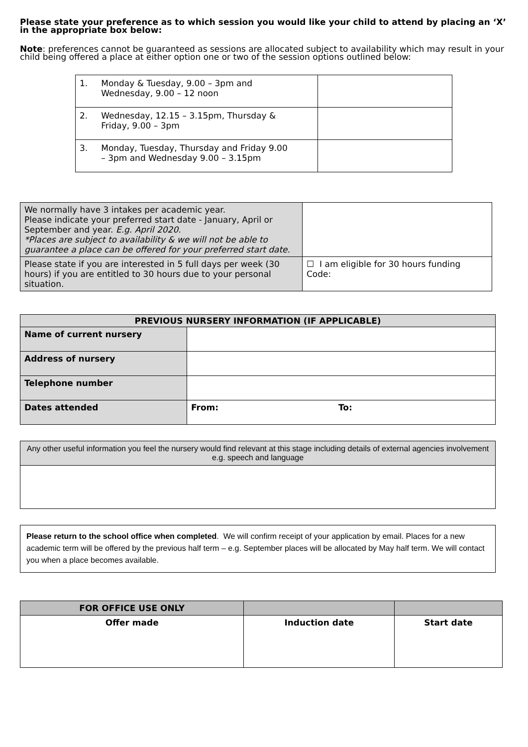Please state your preference as to which session you would like your child to attend by placing an ‘X’ in the appropriate box below:
Note: preferences cannot be guaranteed as sessions are allocated subject to availability which may result in your child being offered a place at either option one or two of the session options outlined below:
| 1. Monday & Tuesday, 9.00 – 3pm and Wednesday, 9.00 – 12 noon | |
| 2. Wednesday, 12.15 – 3.15pm, Thursday & Friday, 9.00 – 3pm | |
| 3. Monday, Tuesday, Thursday and Friday 9.00 – 3pm and Wednesday 9.00 – 3.15pm | |
| We normally have 3 intakes per academic year. Please indicate your preferred start date - January, April or September and year. E.g. April 2020. *Places are subject to availability & we will not be able to guarantee a place can be offered for your preferred start date. | |
| Please state if you are interested in 5 full days per week (30 hours) if you are entitled to 30 hours due to your personal situation. | ☐ I am eligible for 30 hours funding Code: |
| PREVIOUS NURSERY INFORMATION (IF APPLICABLE) | | |
| --- | --- | --- |
| Name of current nursery | | |
| Address of nursery | | |
| Telephone number | | |
| Dates attended | From: | To: |
Any other useful information you feel the nursery would find relevant at this stage including details of external agencies involvement e.g. speech and language
Please return to the school office when completed. We will confirm receipt of your application by email. Places for a new academic term will be offered by the previous half term – e.g. September places will be allocated by May half term. We will contact you when a place becomes available.
| FOR OFFICE USE ONLY | | |
| --- | --- | --- |
| Offer made | Induction date | Start date |